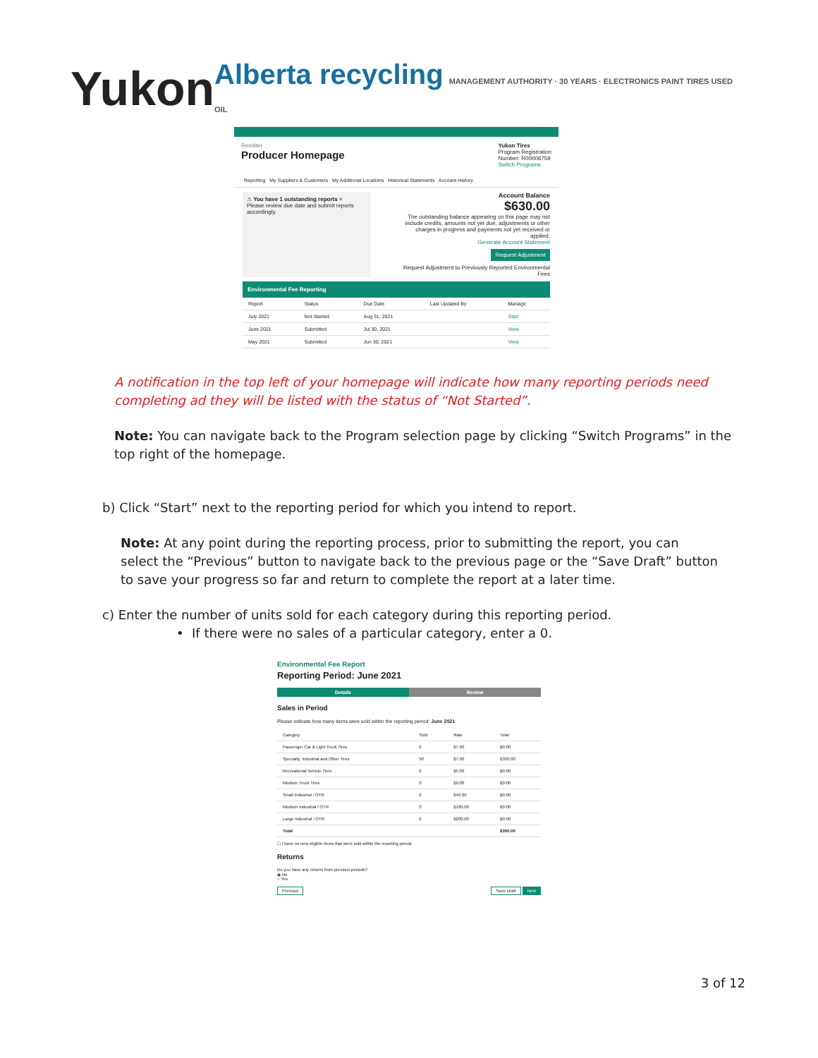Yukon
Alberta recycling MANAGEMENT AUTHORITY · 30 YEARS · ELECTRONICS PAINT TIRES USED OIL
Remitter
Producer Homepage
Yukon Tires
Program Registration
Number: R00006759
Switch Programs
Reporting My Suppliers & Customers My Additional Locations Historical Statements Account History
⚠ You have 1 outstanding reports ×
Please review due date and submit reports accordingly.
Account Balance
$630.00
The outstanding balance appearing on this page may not include credits, amounts not yet due, adjustments or other charges in progress and payments not yet received or applied.
Generate Account Statement
Request Adjustment
Request Adjustment to Previously Reported Environmental Fees
Environmental Fee Reporting
| Report | Status | Due Date | Last Updated By | Manage |
| --- | --- | --- | --- | --- |
| July 2021 | Not Started | Aug 31, 2021 | | Start |
| June 2021 | Submitted | Jul 30, 2021 | | View |
| May 2021 | Submitted | Jun 30, 2021 | | View |
A notification in the top left of your homepage will indicate how many reporting periods need completing ad they will be listed with the status of “Not Started”.
Note: You can navigate back to the Program selection page by clicking “Switch Programs” in the top right of the homepage.
b) Click “Start” next to the reporting period for which you intend to report.
Note: At any point during the reporting process, prior to submitting the report, you can select the “Previous” button to navigate back to the previous page or the “Save Draft” button to save your progress so far and return to complete the report at a later time.
c) Enter the number of units sold for each category during this reporting period.
• If there were no sales of a particular category, enter a 0.
Environmental Fee Report
Reporting Period: June 2021
Details Review
Sales in Period
Please indicate how many items were sold within the reporting period: June 2021
| Category | Sold | Rate | Total |
| --- | --- | --- | --- |
| Passenger Car & Light Truck Tires | 0 | $7.00 | $0.00 |
| Specialty, Industrial and Other Tires | 50 | $7.00 | $350.00 |
| Recreational Vehicle Tires | 0 | $5.00 | $0.00 |
| Medium Truck Tires | 0 | $9.00 | $0.00 |
| Small Industrial / OTR | 0 | $40.00 | $0.00 |
| Medium Industrial / OTR | 0 | $100.00 | $0.00 |
| Large Industrial / OTR | 0 | $200.00 | $0.00 |
| Total | | | $350.00 |
☐ I have no new eligible items that were sold within the reporting period.
Returns
Do you have any returns from previous periods?
◉ No
○ Yes
Previous Save Draft Next
3 of 12